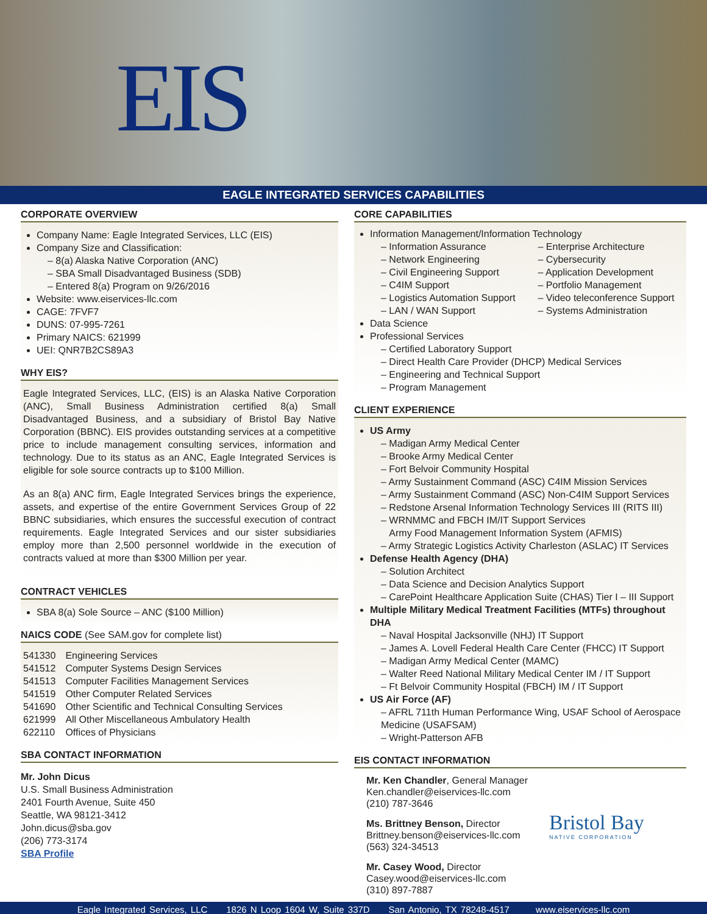EIS
EAGLE INTEGRATED SERVICES CAPABILITIES
CORPORATE OVERVIEW
Company Name: Eagle Integrated Services, LLC (EIS)
Company Size and Classification:
– 8(a) Alaska Native Corporation (ANC)
– SBA Small Disadvantaged Business (SDB)
– Entered 8(a) Program on 9/26/2016
Website: www.eiservices-llc.com
CAGE: 7FVF7
DUNS: 07-995-7261
Primary NAICS: 621999
UEI: QNR7B2CS89A3
WHY EIS?
Eagle Integrated Services, LLC, (EIS) is an Alaska Native Corporation (ANC), Small Business Administration certified 8(a) Small Disadvantaged Business, and a subsidiary of Bristol Bay Native Corporation (BBNC). EIS provides outstanding services at a competitive price to include management consulting services, information and technology. Due to its status as an ANC, Eagle Integrated Services is eligible for sole source contracts up to $100 Million.
As an 8(a) ANC firm, Eagle Integrated Services brings the experience, assets, and expertise of the entire Government Services Group of 22 BBNC subsidiaries, which ensures the successful execution of contract requirements. Eagle Integrated Services and our sister subsidiaries employ more than 2,500 personnel worldwide in the execution of contracts valued at more than $300 Million per year.
CONTRACT VEHICLES
SBA 8(a) Sole Source – ANC ($100 Million)
NAICS CODE (See SAM.gov for complete list)
| 541330 | Engineering Services |
| 541512 | Computer Systems Design Services |
| 541513 | Computer Facilities Management Services |
| 541519 | Other Computer Related Services |
| 541690 | Other Scientific and Technical Consulting Services |
| 621999 | All Other Miscellaneous Ambulatory Health |
| 622110 | Offices of Physicians |
SBA CONTACT INFORMATION
Mr. John Dicus
U.S. Small Business Administration
2401 Fourth Avenue, Suite 450
Seattle, WA 98121-3412
John.dicus@sba.gov
(206) 773-3174
SBA Profile
CORE CAPABILITIES
Information Management/Information Technology
– Information Assurance
– Network Engineering
– Civil Engineering Support
– C4IM Support
– Logistics Automation Support
– LAN / WAN Support
– Enterprise Architecture
– Cybersecurity
– Application Development
– Portfolio Management
– Video teleconference Support
– Systems Administration
Data Science
Professional Services
– Certified Laboratory Support
– Direct Health Care Provider (DHCP) Medical Services
– Engineering and Technical Support
– Program Management
CLIENT EXPERIENCE
US Army
– Madigan Army Medical Center
– Brooke Army Medical Center
– Fort Belvoir Community Hospital
– Army Sustainment Command (ASC) C4IM Mission Services
– Army Sustainment Command (ASC) Non-C4IM Support Services
– Redstone Arsenal Information Technology Services III (RITS III)
– WRNMMC and FBCH IM/IT Support Services
Army Food Management Information System (AFMIS)
– Army Strategic Logistics Activity Charleston (ASLAC) IT Services
Defense Health Agency (DHA)
– Solution Architect
– Data Science and Decision Analytics Support
– CarePoint Healthcare Application Suite (CHAS) Tier I – III Support
Multiple Military Medical Treatment Facilities (MTFs) throughout DHA
– Naval Hospital Jacksonville (NHJ) IT Support
– James A. Lovell Federal Health Care Center (FHCC) IT Support
– Madigan Army Medical Center (MAMC)
– Walter Reed National Military Medical Center IM / IT Support
– Ft Belvoir Community Hospital (FBCH) IM / IT Support
US Air Force (AF)
– AFRL 711th Human Performance Wing, USAF School of Aerospace Medicine (USAFSAM)
– Wright-Patterson AFB
EIS CONTACT INFORMATION
Mr. Ken Chandler, General Manager
Ken.chandler@eiservices-llc.com
(210) 787-3646
Ms. Brittney Benson, Director
Brittney.benson@eiservices-llc.com
(563) 324-34513
Mr. Casey Wood, Director
Casey.wood@eiservices-llc.com
(310) 897-7887
Bristol Bay
NATIVE CORPORATION
Eagle Integrated Services, LLC 1826 N Loop 1604 W, Suite 337D San Antonio, TX 78248-4517 www.eiservices-llc.com